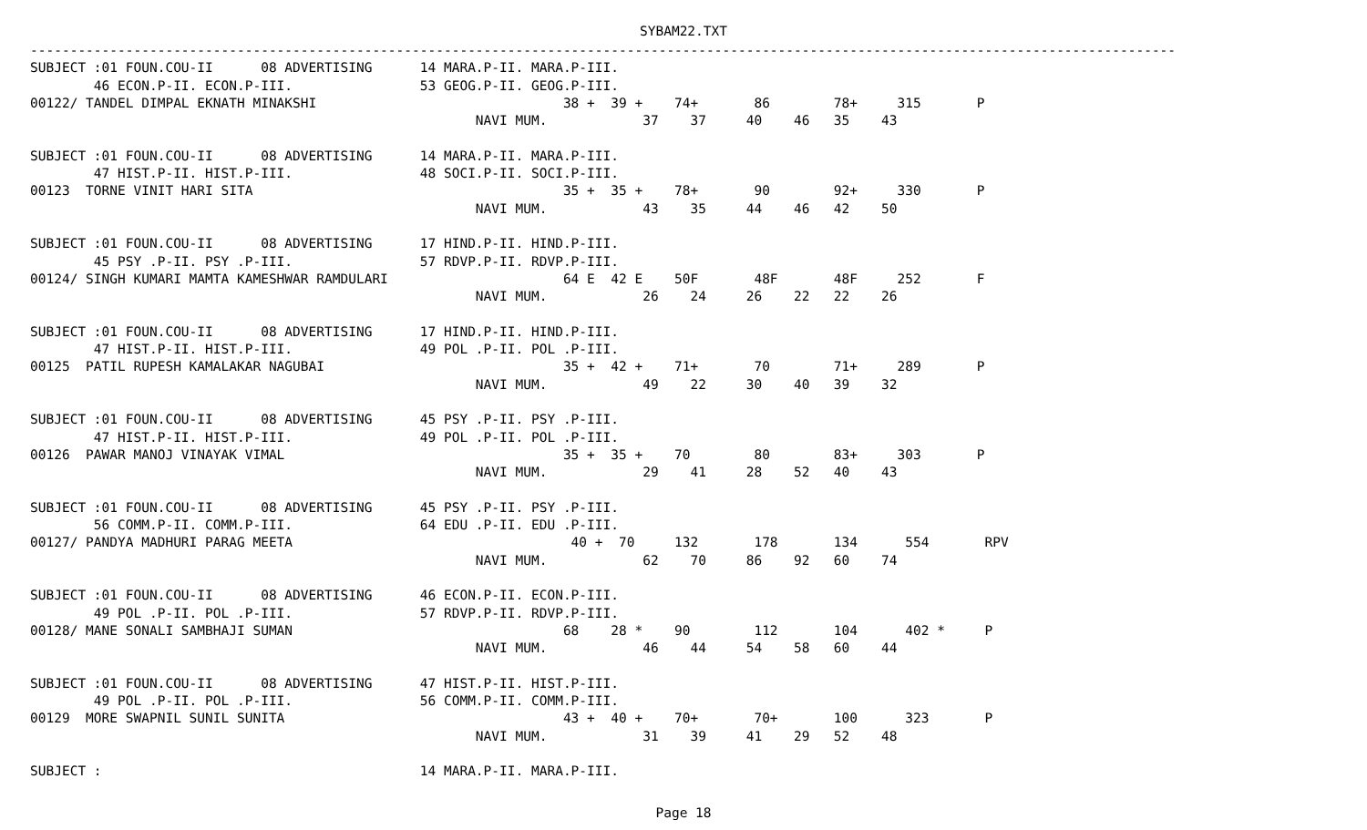SYBAM22.TXT
------------------------------------------------------------------------------------------------------------------------------------------------
SUBJECT :01 FOUN.COU-II      08 ADVERTISING      14 MARA.P-II. MARA.P-III.
        46 ECON.P-II. ECON.P-III.                53 GEOG.P-II. GEOG.P-III.
00122/ TANDEL DIMPAL EKNATH MINAKSHI                               38 +  39 +    74+       86        78+     315       P
                                                        NAVI MUM.            37    37     40    46   35    43

SUBJECT :01 FOUN.COU-II      08 ADVERTISING      14 MARA.P-II. MARA.P-III.
        47 HIST.P-II. HIST.P-III.                48 SOCI.P-II. SOCI.P-III.
00123  TORNE VINIT HARI SITA                                       35 +  35 +    78+       90        92+     330       P
                                                        NAVI MUM.            43    35     44    46   42    50

SUBJECT :01 FOUN.COU-II      08 ADVERTISING      17 HIND.P-II. HIND.P-III.
        45 PSY .P-II. PSY .P-III.                57 RDVP.P-II. RDVP.P-III.
00124/ SINGH KUMARI MAMTA KAMESHWAR RAMDULARI                      64 E  42 E    50F       48F       48F     252       F
                                                        NAVI MUM.            26    24     26    22   22    26

SUBJECT :01 FOUN.COU-II      08 ADVERTISING      17 HIND.P-II. HIND.P-III.
        47 HIST.P-II. HIST.P-III.                49 POL .P-II. POL .P-III.
00125  PATIL RUPESH KAMALAKAR NAGUBAI                              35 +  42 +    71+       70        71+     289       P
                                                        NAVI MUM.            49    22     30    40   39    32

SUBJECT :01 FOUN.COU-II      08 ADVERTISING      45 PSY .P-II. PSY .P-III.
        47 HIST.P-II. HIST.P-III.                49 POL .P-II. POL .P-III.
00126  PAWAR MANOJ VINAYAK VIMAL                                   35 +  35 +    70        80        83+     303       P
                                                        NAVI MUM.            29    41     28    52   40    43

SUBJECT :01 FOUN.COU-II      08 ADVERTISING      45 PSY .P-II. PSY .P-III.
        56 COMM.P-II. COMM.P-III.                64 EDU .P-II. EDU .P-III.
00127/ PANDYA MADHURI PARAG MEETA                                   40 +  70     132       178       134      554       RPV
                                                        NAVI MUM.            62    70     86    92   60    74

SUBJECT :01 FOUN.COU-II      08 ADVERTISING      46 ECON.P-II. ECON.P-III.
        49 POL .P-II. POL .P-III.                57 RDVP.P-II. RDVP.P-III.
00128/ MANE SONALI SAMBHAJI SUMAN                                  68    28 *    90        112       104      402 *     P
                                                        NAVI MUM.            46    44     54    58   60    44

SUBJECT :01 FOUN.COU-II      08 ADVERTISING      47 HIST.P-II. HIST.P-III.
        49 POL .P-II. POL .P-III.                56 COMM.P-II. COMM.P-III.
00129  MORE SWAPNIL SUNIL SUNITA                                   43 +  40 +    70+       70+       100      323       P
                                                        NAVI MUM.            31    39     41    29   52    48

SUBJECT :                                        14 MARA.P-II. MARA.P-III.
Page 18